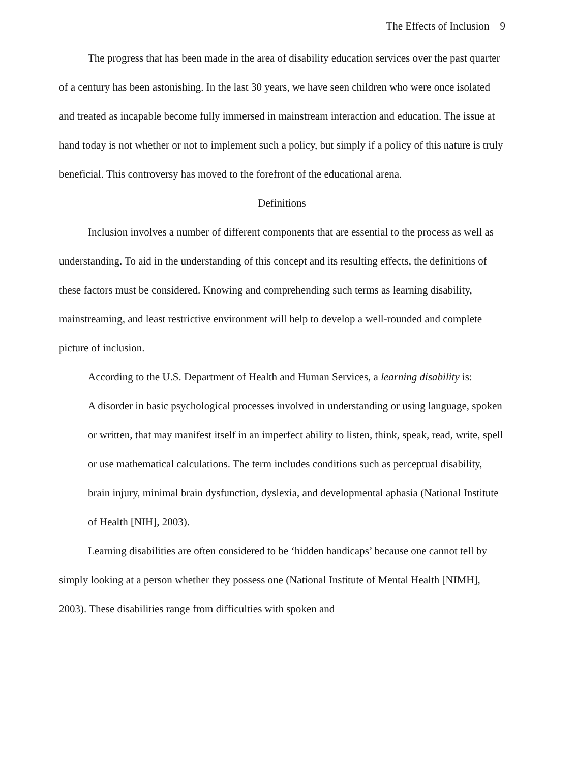The Effects of Inclusion 9
The progress that has been made in the area of disability education services over the past quarter of a century has been astonishing. In the last 30 years, we have seen children who were once isolated and treated as incapable become fully immersed in mainstream interaction and education. The issue at hand today is not whether or not to implement such a policy, but simply if a policy of this nature is truly beneficial. This controversy has moved to the forefront of the educational arena.
Definitions
Inclusion involves a number of different components that are essential to the process as well as understanding. To aid in the understanding of this concept and its resulting effects, the definitions of these factors must be considered. Knowing and comprehending such terms as learning disability, mainstreaming, and least restrictive environment will help to develop a well-rounded and complete picture of inclusion.
According to the U.S. Department of Health and Human Services, a learning disability is:
A disorder in basic psychological processes involved in understanding or using language, spoken or written, that may manifest itself in an imperfect ability to listen, think, speak, read, write, spell or use mathematical calculations. The term includes conditions such as perceptual disability, brain injury, minimal brain dysfunction, dyslexia, and developmental aphasia (National Institute of Health [NIH], 2003).
Learning disabilities are often considered to be ‘hidden handicaps’ because one cannot tell by simply looking at a person whether they possess one (National Institute of Mental Health [NIMH], 2003). These disabilities range from difficulties with spoken and